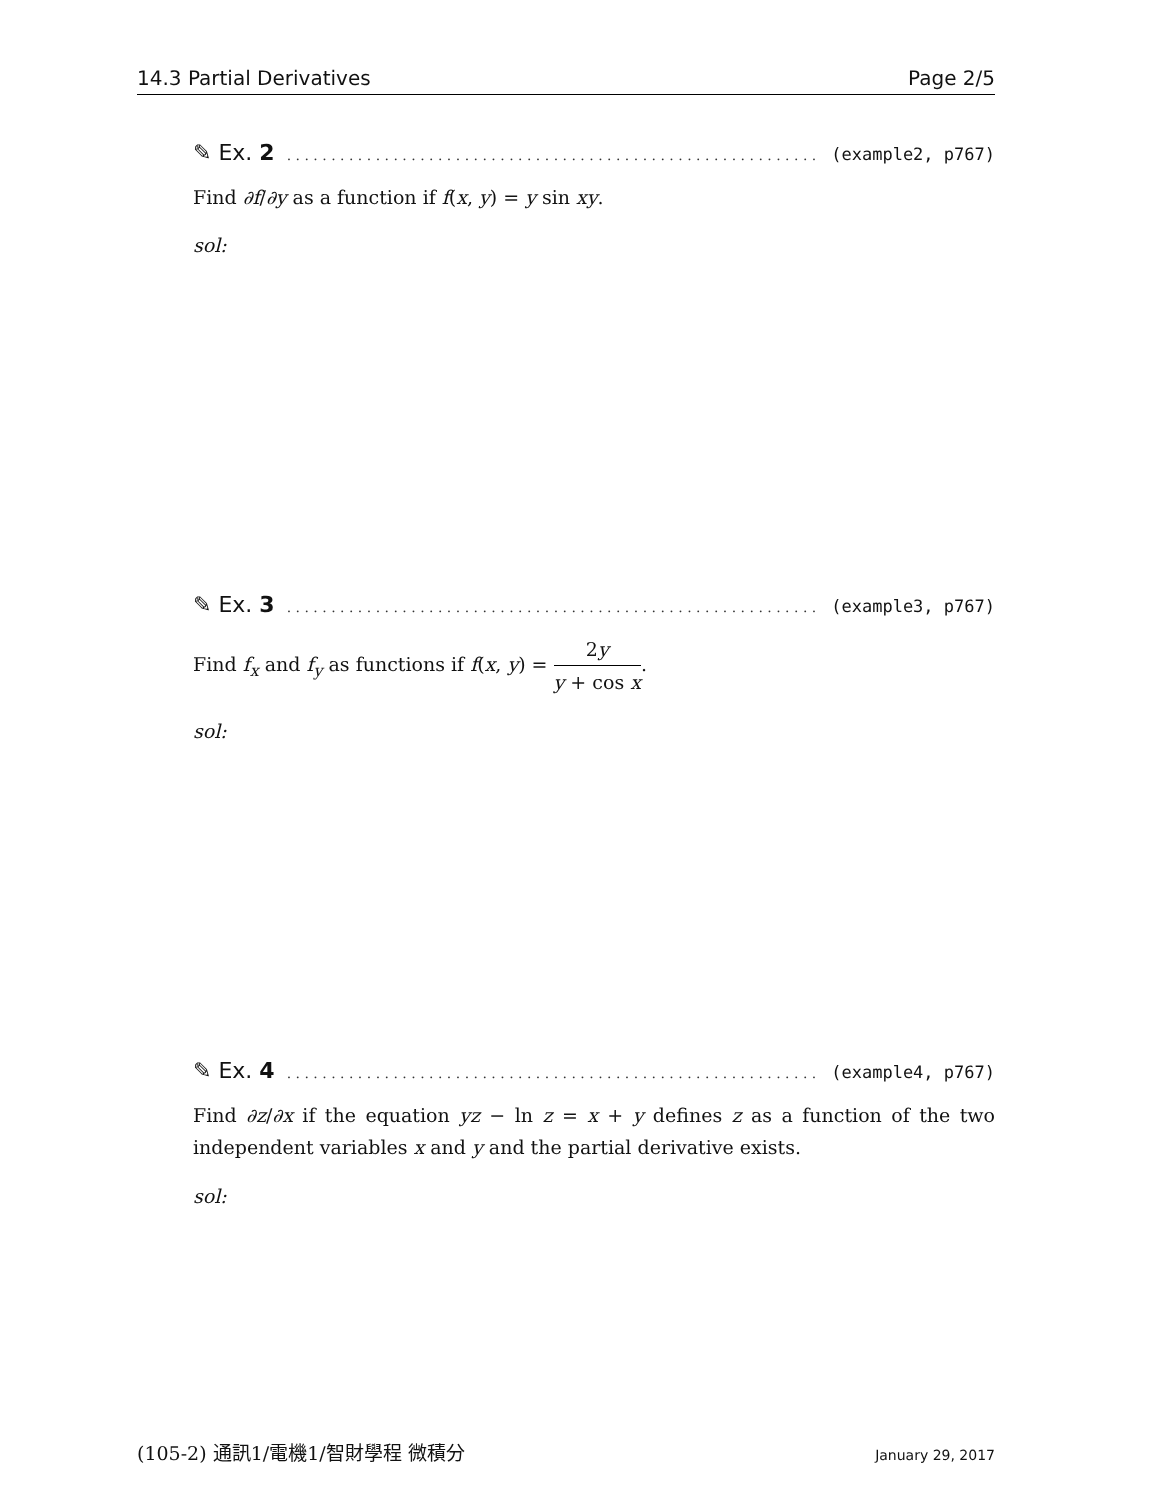14.3 Partial Derivatives Page 2/5
✎ Ex. 2. . . . . . . . . . . . . . . . . . . . . . . . . . . . . . . . . . . . . . . . . . . . . . . . . . . . . . . . . . . . . . . (example2, p767)
Find ∂f/∂y as a function if f(x, y) = y sin xy.
sol:
✎ Ex. 3. . . . . . . . . . . . . . . . . . . . . . . . . . . . . . . . . . . . . . . . . . . . . . . . . . . . . . . . . . . . . . . (example3, p767)
Find f<sub>x</sub> and f<sub>y</sub> as functions if f(x, y) = 2y y + cos x.
sol:
✎ Ex. 4. . . . . . . . . . . . . . . . . . . . . . . . . . . . . . . . . . . . . . . . . . . . . . . . . . . . . . . . . . . . . . . (example4, p767)
Find ∂z/∂x if the equation yz − ln z = x + y defines z as a function of the two independent variables x and y and the partial derivative exists.
sol:
(105-2) 通訊1/電機1/智財學程 微積分 January 29, 2017